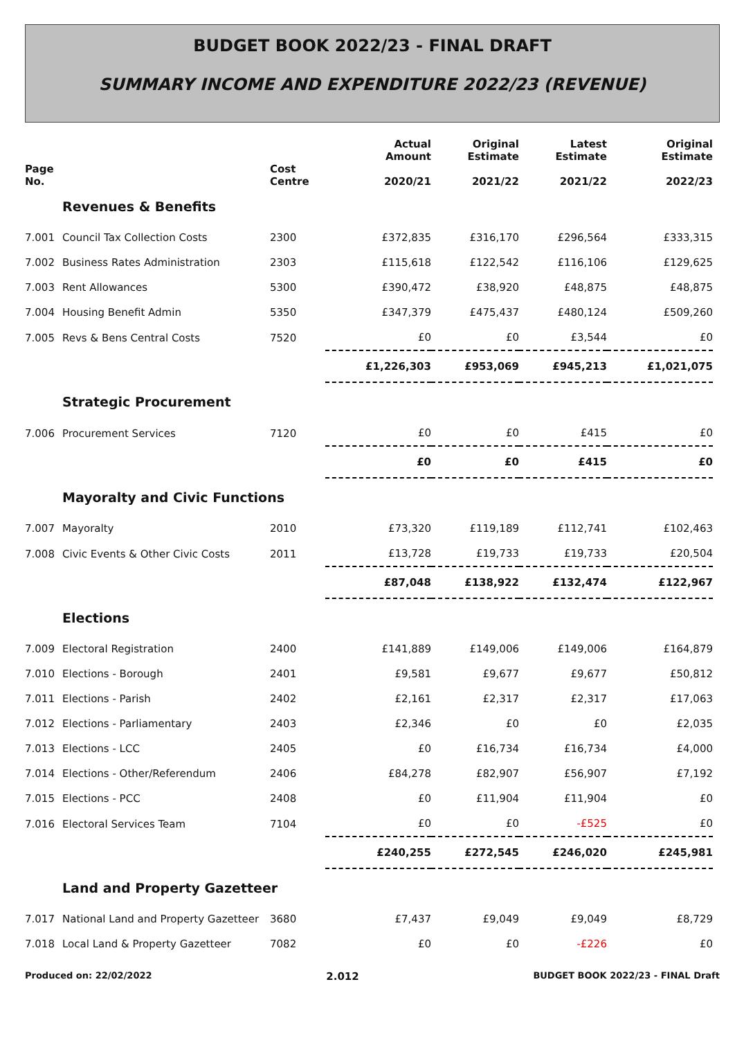BUDGET BOOK 2022/23 - FINAL DRAFT
SUMMARY INCOME AND EXPENDITURE 2022/23 (REVENUE)
| Page No. | | Cost Centre | Actual Amount 2020/21 | Original Estimate 2021/22 | Latest Estimate 2021/22 | Original Estimate 2022/23 |
| --- | --- | --- | --- | --- | --- | --- |
| | Revenues & Benefits | | | | | |
| 7.001 | Council Tax Collection Costs | 2300 | £372,835 | £316,170 | £296,564 | £333,315 |
| 7.002 | Business Rates Administration | 2303 | £115,618 | £122,542 | £116,106 | £129,625 |
| 7.003 | Rent Allowances | 5300 | £390,472 | £38,920 | £48,875 | £48,875 |
| 7.004 | Housing Benefit Admin | 5350 | £347,379 | £475,437 | £480,124 | £509,260 |
| 7.005 | Revs & Bens Central Costs | 7520 | £0 | £0 | £3,544 | £0 |
| | | | £1,226,303 | £953,069 | £945,213 | £1,021,075 |
| | Strategic Procurement | | | | | |
| 7.006 | Procurement Services | 7120 | £0 | £0 | £415 | £0 |
| | | | £0 | £0 | £415 | £0 |
| | Mayoralty and Civic Functions | | | | | |
| 7.007 | Mayoralty | 2010 | £73,320 | £119,189 | £112,741 | £102,463 |
| 7.008 | Civic Events & Other Civic Costs | 2011 | £13,728 | £19,733 | £19,733 | £20,504 |
| | | | £87,048 | £138,922 | £132,474 | £122,967 |
| | Elections | | | | | |
| 7.009 | Electoral Registration | 2400 | £141,889 | £149,006 | £149,006 | £164,879 |
| 7.010 | Elections - Borough | 2401 | £9,581 | £9,677 | £9,677 | £50,812 |
| 7.011 | Elections - Parish | 2402 | £2,161 | £2,317 | £2,317 | £17,063 |
| 7.012 | Elections - Parliamentary | 2403 | £2,346 | £0 | £0 | £2,035 |
| 7.013 | Elections - LCC | 2405 | £0 | £16,734 | £16,734 | £4,000 |
| 7.014 | Elections - Other/Referendum | 2406 | £84,278 | £82,907 | £56,907 | £7,192 |
| 7.015 | Elections - PCC | 2408 | £0 | £11,904 | £11,904 | £0 |
| 7.016 | Electoral Services Team | 7104 | £0 | £0 | -£525 | £0 |
| | | | £240,255 | £272,545 | £246,020 | £245,981 |
| | Land and Property Gazetteer | | | | | |
| 7.017 | National Land and Property Gazetteer | 3680 | £7,437 | £9,049 | £9,049 | £8,729 |
| 7.018 | Local Land & Property Gazetteer | 7082 | £0 | £0 | -£226 | £0 |
Produced on: 22/02/2022 2.012 BUDGET BOOK 2022/23 - FINAL Draft